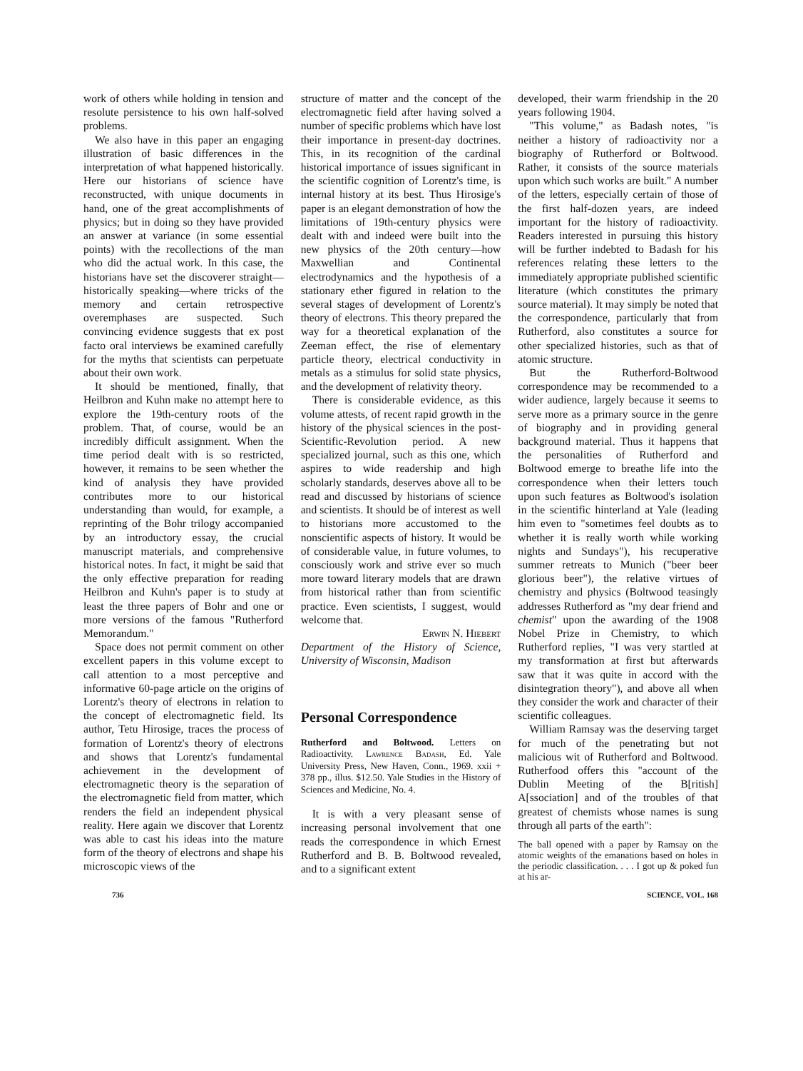work of others while holding in tension and resolute persistence to his own half-solved problems.
We also have in this paper an engaging illustration of basic differences in the interpretation of what happened historically. Here our historians of science have reconstructed, with unique documents in hand, one of the great accomplishments of physics; but in doing so they have provided an answer at variance (in some essential points) with the recollections of the man who did the actual work. In this case, the historians have set the discoverer straight—historically speaking—where tricks of the memory and certain retrospective overemphases are suspected. Such convincing evidence suggests that ex post facto oral interviews be examined carefully for the myths that scientists can perpetuate about their own work.
It should be mentioned, finally, that Heilbron and Kuhn make no attempt here to explore the 19th-century roots of the problem. That, of course, would be an incredibly difficult assignment. When the time period dealt with is so restricted, however, it remains to be seen whether the kind of analysis they have provided contributes more to our historical understanding than would, for example, a reprinting of the Bohr trilogy accompanied by an introductory essay, the crucial manuscript materials, and comprehensive historical notes. In fact, it might be said that the only effective preparation for reading Heilbron and Kuhn's paper is to study at least the three papers of Bohr and one or more versions of the famous "Rutherford Memorandum."
Space does not permit comment on other excellent papers in this volume except to call attention to a most perceptive and informative 60-page article on the origins of Lorentz's theory of electrons in relation to the concept of electromagnetic field. Its author, Tetu Hirosige, traces the process of formation of Lorentz's theory of electrons and shows that Lorentz's fundamental achievement in the development of electromagnetic theory is the separation of the electromagnetic field from matter, which renders the field an independent physical reality. Here again we discover that Lorentz was able to cast his ideas into the mature form of the theory of electrons and shape his microscopic views of the
structure of matter and the concept of the electromagnetic field after having solved a number of specific problems which have lost their importance in present-day doctrines. This, in its recognition of the cardinal historical importance of issues significant in the scientific cognition of Lorentz's time, is internal history at its best. Thus Hirosige's paper is an elegant demonstration of how the limitations of 19th-century physics were dealt with and indeed were built into the new physics of the 20th century—how Maxwellian and Continental electrodynamics and the hypothesis of a stationary ether figured in relation to the several stages of development of Lorentz's theory of electrons. This theory prepared the way for a theoretical explanation of the Zeeman effect, the rise of elementary particle theory, electrical conductivity in metals as a stimulus for solid state physics, and the development of relativity theory.
There is considerable evidence, as this volume attests, of recent rapid growth in the history of the physical sciences in the post-Scientific-Revolution period. A new specialized journal, such as this one, which aspires to wide readership and high scholarly standards, deserves above all to be read and discussed by historians of science and scientists. It should be of interest as well to historians more accustomed to the nonscientific aspects of history. It would be of considerable value, in future volumes, to consciously work and strive ever so much more toward literary models that are drawn from historical rather than from scientific practice. Even scientists, I suggest, would welcome that.
Erwin N. Hiebert
Department of the History of Science, University of Wisconsin, Madison
Personal Correspondence
Rutherford and Boltwood. Letters on Radioactivity. Lawrence Badash, Ed. Yale University Press, New Haven, Conn., 1969. xxii + 378 pp., illus. $12.50. Yale Studies in the History of Sciences and Medicine, No. 4.
It is with a very pleasant sense of increasing personal involvement that one reads the correspondence in which Ernest Rutherford and B. B. Boltwood revealed, and to a significant extent
developed, their warm friendship in the 20 years following 1904.
"This volume," as Badash notes, "is neither a history of radioactivity nor a biography of Rutherford or Boltwood. Rather, it consists of the source materials upon which such works are built." A number of the letters, especially certain of those of the first half-dozen years, are indeed important for the history of radioactivity. Readers interested in pursuing this history will be further indebted to Badash for his references relating these letters to the immediately appropriate published scientific literature (which constitutes the primary source material). It may simply be noted that the correspondence, particularly that from Rutherford, also constitutes a source for other specialized histories, such as that of atomic structure.
But the Rutherford-Boltwood correspondence may be recommended to a wider audience, largely because it seems to serve more as a primary source in the genre of biography and in providing general background material. Thus it happens that the personalities of Rutherford and Boltwood emerge to breathe life into the correspondence when their letters touch upon such features as Boltwood's isolation in the scientific hinterland at Yale (leading him even to "sometimes feel doubts as to whether it is really worth while working nights and Sundays"), his recuperative summer retreats to Munich ("beer beer glorious beer"), the relative virtues of chemistry and physics (Boltwood teasingly addresses Rutherford as "my dear friend and chemist" upon the awarding of the 1908 Nobel Prize in Chemistry, to which Rutherford replies, "I was very startled at my transformation at first but afterwards saw that it was quite in accord with the disintegration theory"), and above all when they consider the work and character of their scientific colleagues.
William Ramsay was the deserving target for much of the penetrating but not malicious wit of Rutherford and Boltwood. Rutherfood offers this "account of the Dublin Meeting of the B[ritish] A[ssociation] and of the troubles of that greatest of chemists whose names is sung through all parts of the earth":
The ball opened with a paper by Ramsay on the atomic weights of the emanations based on holes in the periodic classification. . . . I got up & poked fun at his ar-
736 SCIENCE, VOL. 168